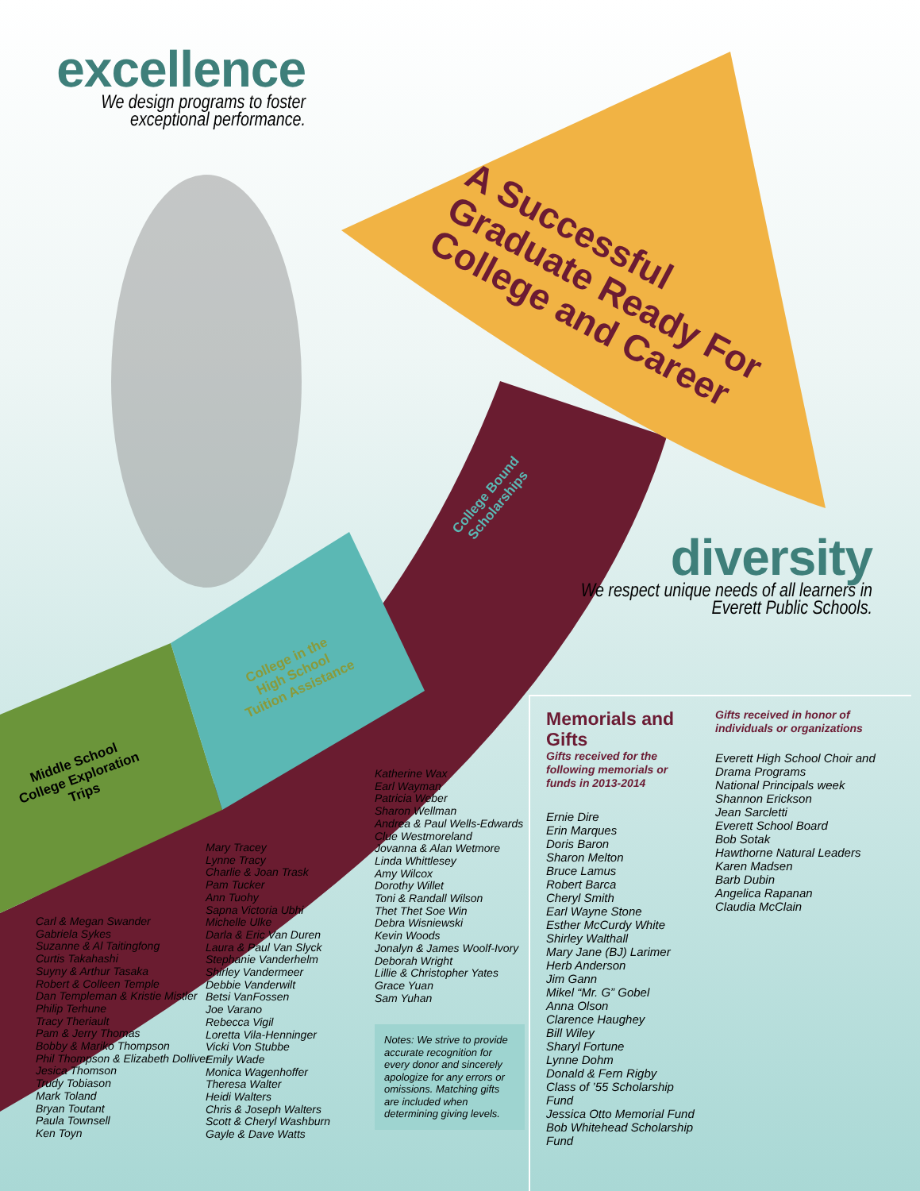excellence
We design programs to foster exceptional performance.
A Successful Graduate Ready For College and Career
diversity
We respect unique needs of all learners in Everett Public Schools.
Middle School
College Exploration
Trips
College in the
High School
Tuition Assistance
College Bound
Scholarships
Carl & Megan Swander
Gabriela Sykes
Suzanne & Al Taitingfong
Curtis Takahashi
Suyny & Arthur Tasaka
Robert & Colleen Temple
Dan Templeman & Kristie Mistler
Philip Terhune
Tracy Theriault
Pam & Jerry Thomas
Bobby & Mariko Thompson
Phil Thompson & Elizabeth Dolliver
Jesica Thomson
Trudy Tobiason
Mark Toland
Bryan Toutant
Paula Townsell
Ken Toyn
Mary Tracey
Lynne Tracy
Charlie & Joan Trask
Pam Tucker
Ann Tuohy
Sapna Victoria Ubhi
Michelle Ulke
Darla & Eric Van Duren
Laura & Paul Van Slyck
Stephanie Vanderhelm
Shirley Vandermeer
Debbie Vanderwilt
Betsi VanFossen
Joe Varano
Rebecca Vigil
Loretta Vila-Henninger
Vicki Von Stubbe
Emily Wade
Monica Wagenhoffer
Theresa Walter
Heidi Walters
Chris & Joseph Walters
Scott & Cheryl Washburn
Gayle & Dave Watts
Katherine Wax
Earl Wayman
Patricia Weber
Sharon Wellman
Andrea & Paul Wells-Edwards
Clue Westmoreland
Jovanna & Alan Wetmore
Linda Whittlesey
Amy Wilcox
Dorothy Willet
Toni & Randall Wilson
Thet Thet Soe Win
Debra Wisniewski
Kevin Woods
Jonalyn & James Woolf-Ivory
Deborah Wright
Lillie & Christopher Yates
Grace Yuan
Sam Yuhan
Notes: We strive to provide accurate recognition for every donor and sincerely apologize for any errors or omissions. Matching gifts are included when determining giving levels.
Memorials and Gifts
Gifts received for the following memorials or funds in 2013-2014
Ernie Dire
Erin Marques
Doris Baron
Sharon Melton
Bruce Lamus
Robert Barca
Cheryl Smith
Earl Wayne Stone
Esther McCurdy White
Shirley Walthall
Mary Jane (BJ) Larimer
Herb Anderson
Jim Gann
Mikel “Mr. G” Gobel
Anna Olson
Clarence Haughey
Bill Wiley
Sharyl Fortune
Lynne Dohm
Donald & Fern Rigby
Class of ’55 Scholarship Fund
Jessica Otto Memorial Fund
Bob Whitehead Scholarship Fund
Gifts received in honor of individuals or organizations
Everett High School Choir and Drama Programs
National Principals week
Shannon Erickson
Jean Sarcletti
Everett School Board
Bob Sotak
Hawthorne Natural Leaders
Karen Madsen
Barb Dubin
Angelica Rapanan
Claudia McClain